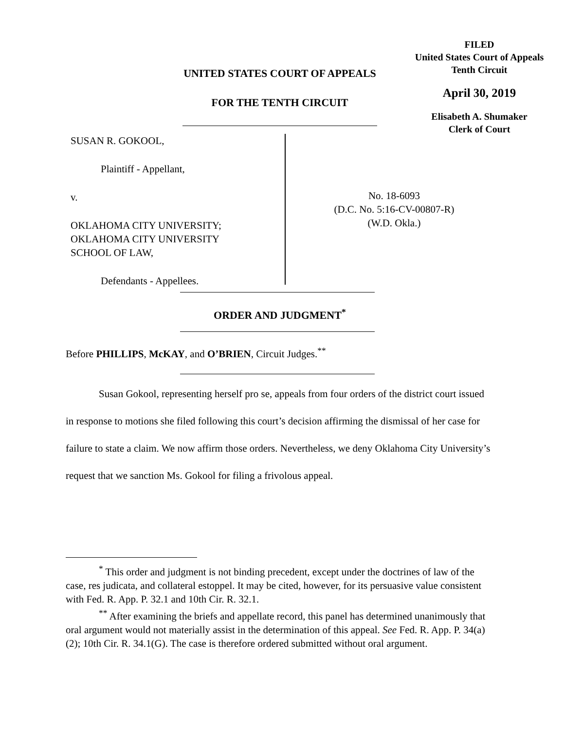FILED
United States Court of Appeals
Tenth Circuit
April 30, 2019
Elisabeth A. Shumaker
Clerk of Court
UNITED STATES COURT OF APPEALS
FOR THE TENTH CIRCUIT
SUSAN R. GOKOOL,
Plaintiff - Appellant,
v.
OKLAHOMA CITY UNIVERSITY;
OKLAHOMA CITY UNIVERSITY
SCHOOL OF LAW,
Defendants - Appellees.
No. 18-6093
(D.C. No. 5:16-CV-00807-R)
(W.D. Okla.)
ORDER AND JUDGMENT<sup>*</sup>
Before PHILLIPS, McKAY, and O’BRIEN, Circuit Judges.<sup>**</sup>
Susan Gokool, representing herself pro se, appeals from four orders of the district court issued in response to motions she filed following this court’s decision affirming the dismissal of her case for failure to state a claim. We now affirm those orders. Nevertheless, we deny Oklahoma City University’s request that we sanction Ms. Gokool for filing a frivolous appeal.
<sup>*</sup> This order and judgment is not binding precedent, except under the doctrines of law of the case, res judicata, and collateral estoppel. It may be cited, however, for its persuasive value consistent with Fed. R. App. P. 32.1 and 10th Cir. R. 32.1.
<sup>**</sup> After examining the briefs and appellate record, this panel has determined unanimously that oral argument would not materially assist in the determination of this appeal. See Fed. R. App. P. 34(a)(2); 10th Cir. R. 34.1(G). The case is therefore ordered submitted without oral argument.